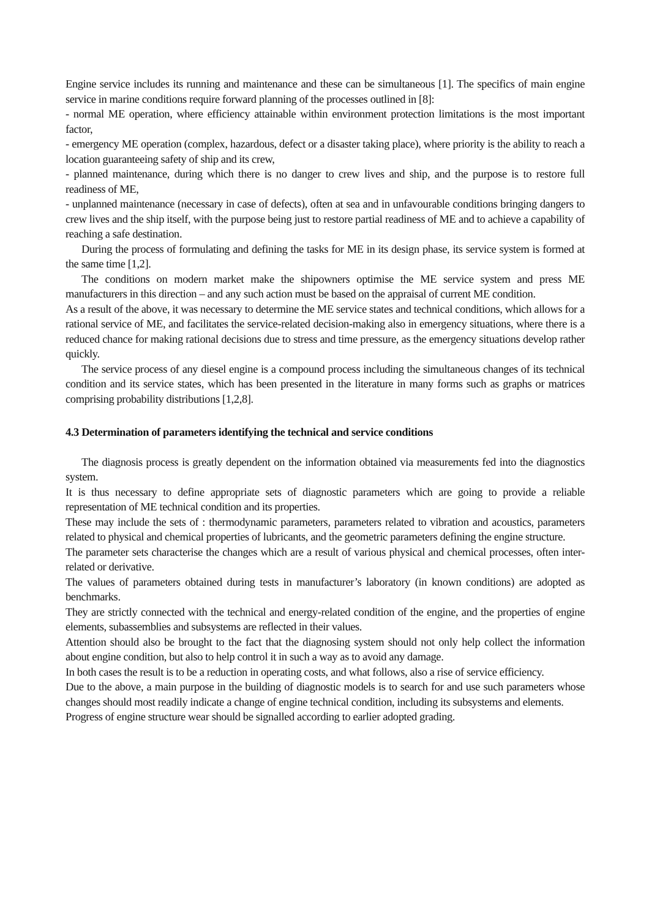Engine service includes its running and maintenance and these can be simultaneous [1]. The specifics of main engine service in marine conditions require forward planning of the processes outlined in [8]:
- normal ME operation, where efficiency attainable within environment protection limitations is the most important factor,
- emergency ME operation (complex, hazardous, defect or a disaster taking place), where priority is the ability to reach a location guaranteeing safety of ship and its crew,
- planned maintenance, during which there is no danger to crew lives and ship, and the purpose is to restore full readiness of ME,
- unplanned maintenance (necessary in case of defects), often at sea and in unfavourable conditions bringing dangers to crew lives and the ship itself, with the purpose being just to restore partial readiness of ME and to achieve a capability of reaching a safe destination.
During the process of formulating and defining the tasks for ME in its design phase, its service system is formed at the same time [1,2].
The conditions on modern market make the shipowners optimise the ME service system and press ME manufacturers in this direction – and any such action must be based on the appraisal of current ME condition.
As a result of the above, it was necessary to determine the ME service states and technical conditions, which allows for a rational service of ME, and facilitates the service-related decision-making also in emergency situations, where there is a reduced chance for making rational decisions due to stress and time pressure, as the emergency situations develop rather quickly.
The service process of any diesel engine is a compound process including the simultaneous changes of its technical condition and its service states, which has been presented in the literature in many forms such as graphs or matrices comprising probability distributions [1,2,8].
4.3 Determination of parameters identifying the technical and service conditions
The diagnosis process is greatly dependent on the information obtained via measurements fed into the diagnostics system.
It is thus necessary to define appropriate sets of diagnostic parameters which are going to provide a reliable representation of ME technical condition and its properties.
These may include the sets of : thermodynamic parameters, parameters related to vibration and acoustics, parameters related to physical and chemical properties of lubricants, and the geometric parameters defining the engine structure.
The parameter sets characterise the changes which are a result of various physical and chemical processes, often inter-related or derivative.
The values of parameters obtained during tests in manufacturer’s laboratory (in known conditions) are adopted as benchmarks.
They are strictly connected with the technical and energy-related condition of the engine, and the properties of engine elements, subassemblies and subsystems are reflected in their values.
Attention should also be brought to the fact that the diagnosing system should not only help collect the information about engine condition, but also to help control it in such a way as to avoid any damage.
In both cases the result is to be a reduction in operating costs, and what follows, also a rise of service efficiency.
Due to the above, a main purpose in the building of diagnostic models is to search for and use such parameters whose changes should most readily indicate a change of engine technical condition, including its subsystems and elements.
Progress of engine structure wear should be signalled according to earlier adopted grading.